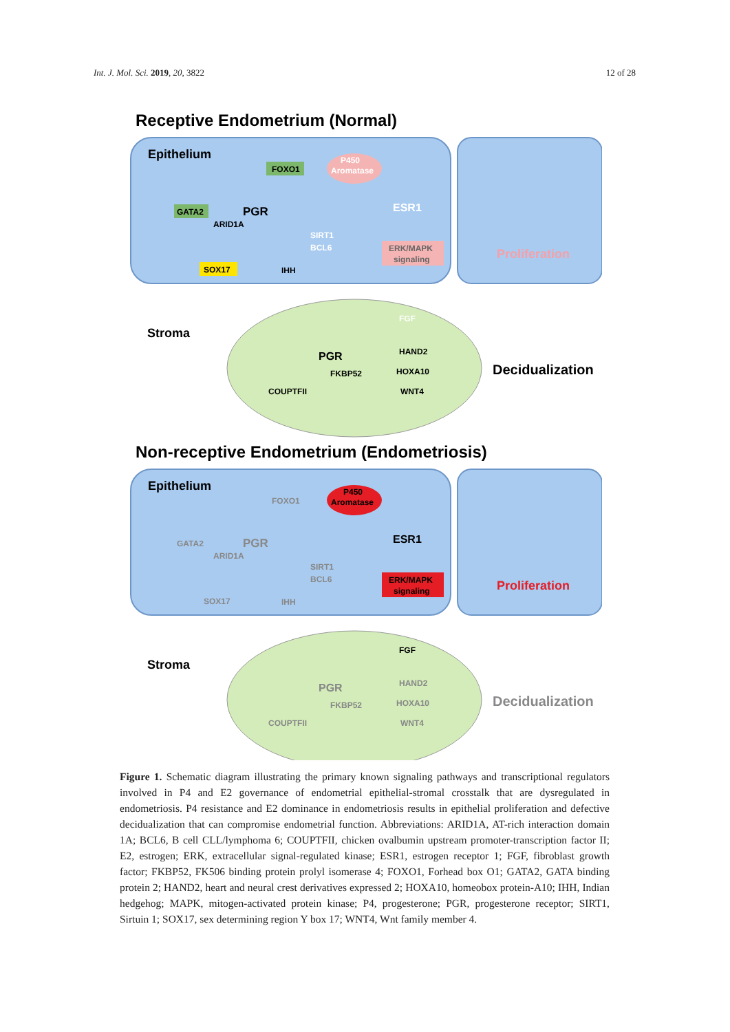Int. J. Mol. Sci. 2019, 20, 3822 12 of 28
Receptive Endometrium (Normal)
Epithelium
P450
Aromatase
FOXO1
GATA2
PGR
ARID1A
ESR1
SIRT1
BCL6
ERK/MAPK
signaling
Proliferation
SOX17
IHH
Stroma
PGR
FKBP52
FGF
HAND2
HOXA10
COUPTFII
WNT4
Decidualization
Non-receptive Endometrium (Endometriosis)
Epithelium
P450
Aromatase
FOXO1
GATA2
PGR
ARID1A
ESR1
SIRT1
BCL6
ERK/MAPK
signaling
Proliferation
SOX17
IHH
Stroma
PGR
FKBP52
FGF
HAND2
HOXA10
COUPTFII
WNT4
Decidualization
Figure 1. Schematic diagram illustrating the primary known signaling pathways and transcriptional regulators involved in P4 and E2 governance of endometrial epithelial-stromal crosstalk that are dysregulated in endometriosis. P4 resistance and E2 dominance in endometriosis results in epithelial proliferation and defective decidualization that can compromise endometrial function. Abbreviations: ARID1A, AT-rich interaction domain 1A; BCL6, B cell CLL/lymphoma 6; COUPTFII, chicken ovalbumin upstream promoter-transcription factor II; E2, estrogen; ERK, extracellular signal-regulated kinase; ESR1, estrogen receptor 1; FGF, fibroblast growth factor; FKBP52, FK506 binding protein prolyl isomerase 4; FOXO1, Forhead box O1; GATA2, GATA binding protein 2; HAND2, heart and neural crest derivatives expressed 2; HOXA10, homeobox protein-A10; IHH, Indian hedgehog; MAPK, mitogen-activated protein kinase; P4, progesterone; PGR, progesterone receptor; SIRT1, Sirtuin 1; SOX17, sex determining region Y box 17; WNT4, Wnt family member 4.